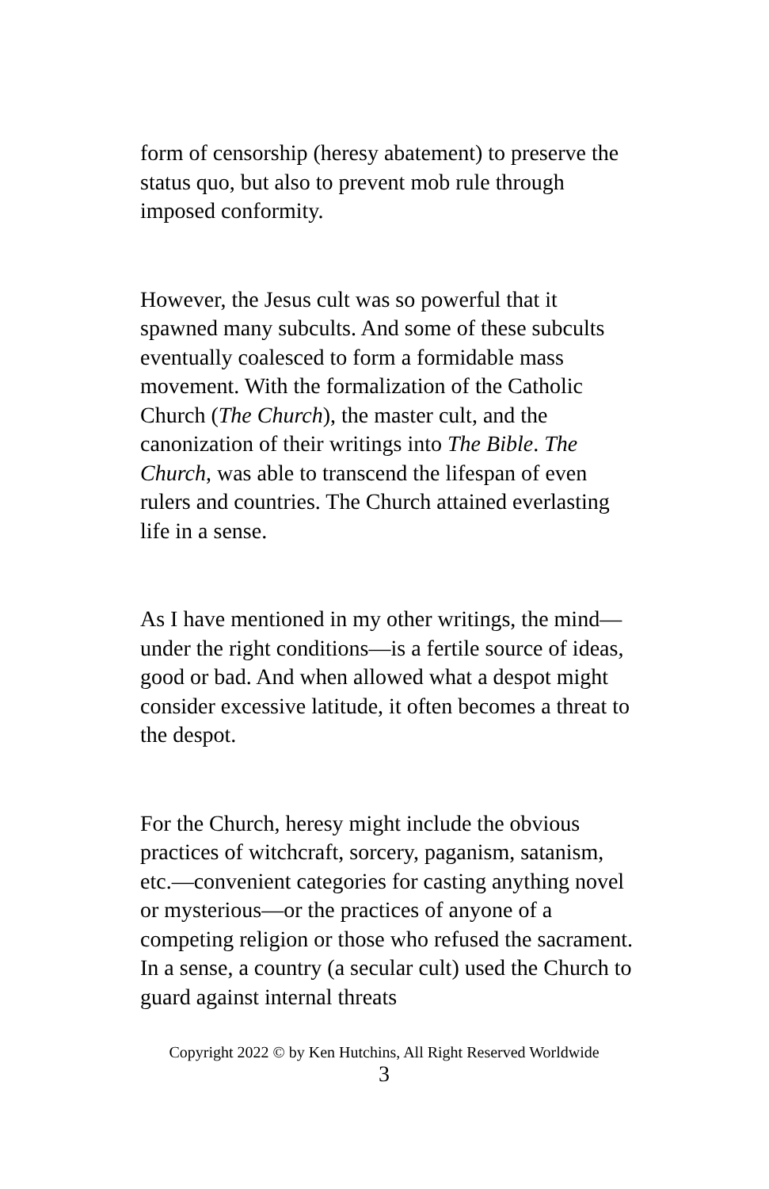form of censorship (heresy abatement) to preserve the status quo, but also to prevent mob rule through imposed conformity.
However, the Jesus cult was so powerful that it spawned many subcults. And some of these subcults eventually coalesced to form a formidable mass movement. With the formalization of the Catholic Church (The Church), the master cult, and the canonization of their writings into The Bible. The Church, was able to transcend the lifespan of even rulers and countries. The Church attained everlasting life in a sense.
As I have mentioned in my other writings, the mind—under the right conditions—is a fertile source of ideas, good or bad. And when allowed what a despot might consider excessive latitude, it often becomes a threat to the despot.
For the Church, heresy might include the obvious practices of witchcraft, sorcery, paganism, satanism, etc.—convenient categories for casting anything novel or mysterious—or the practices of anyone of a competing religion or those who refused the sacrament. In a sense, a country (a secular cult) used the Church to guard against internal threats
Copyright 2022 © by Ken Hutchins, All Right Reserved Worldwide
3